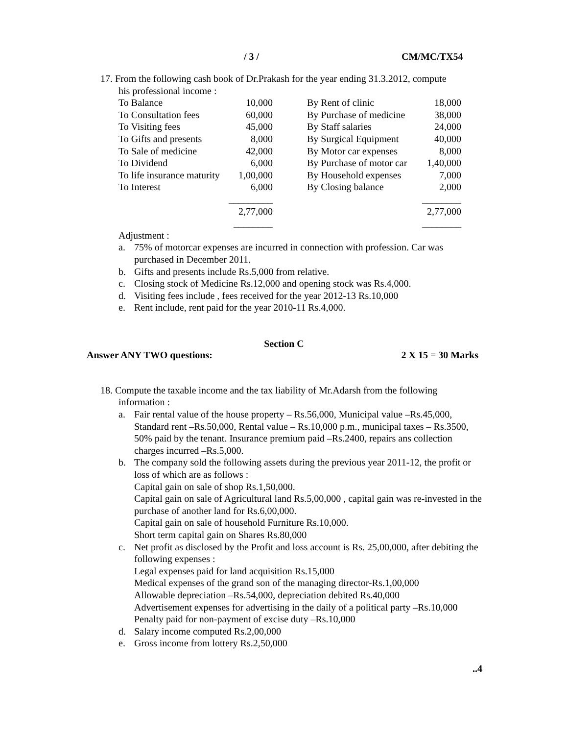/ 3 / CM/MC/TX54
17. From the following cash book of Dr.Prakash for the year ending 31.3.2012, compute
his professional income :
| To Balance | 10,000 | | By Rent of clinic | 18,000 |
| To Consultation fees | 60,000 | | By Purchase of medicine | 38,000 |
| To Visiting fees | 45,000 | | By Staff salaries | 24,000 |
| To Gifts and presents | 8,000 | | By Surgical Equipment | 40,000 |
| To Sale of medicine | 42,000 | | By Motor car expenses | 8,000 |
| To Dividend | 6,000 | | By Purchase of motor car | 1,40,000 |
| To life insurance maturity | 1,00,000 | | By Household expenses | 7,000 |
| To Interest | 6,000 | | By Closing balance | 2,000 |
| | _________ | | | ________ |
| | 2,77,000 | | | 2,77,000 |
| | ________ | | | ________ |
Adjustment :
a. 75% of motorcar expenses are incurred in connection with profession. Car was purchased in December 2011.
b. Gifts and presents include Rs.5,000 from relative.
c. Closing stock of Medicine Rs.12,000 and opening stock was Rs.4,000.
d. Visiting fees include , fees received for the year 2012-13 Rs.10,000
e. Rent include, rent paid for the year 2010-11 Rs.4,000.
Section C
Answer ANY TWO questions: 2 X 15 = 30 Marks
18. Compute the taxable income and the tax liability of Mr.Adarsh from the following
information :
a. Fair rental value of the house property – Rs.56,000, Municipal value –Rs.45,000, Standard rent –Rs.50,000, Rental value – Rs.10,000 p.m., municipal taxes – Rs.3500, 50% paid by the tenant. Insurance premium paid –Rs.2400, repairs ans collection charges incurred –Rs.5,000.
b. The company sold the following assets during the previous year 2011-12, the profit or loss of which are as follows :
Capital gain on sale of shop Rs.1,50,000.
Capital gain on sale of Agricultural land Rs.5,00,000 , capital gain was re-invested in the purchase of another land for Rs.6,00,000.
Capital gain on sale of household Furniture Rs.10,000.
Short term capital gain on Shares Rs.80,000
c. Net profit as disclosed by the Profit and loss account is Rs. 25,00,000, after debiting the following expenses :
Legal expenses paid for land acquisition Rs.15,000
Medical expenses of the grand son of the managing director-Rs.1,00,000
Allowable depreciation –Rs.54,000, depreciation debited Rs.40,000
Advertisement expenses for advertising in the daily of a political party –Rs.10,000
Penalty paid for non-payment of excise duty –Rs.10,000
d. Salary income computed Rs.2,00,000
e. Gross income from lottery Rs.2,50,000
..4